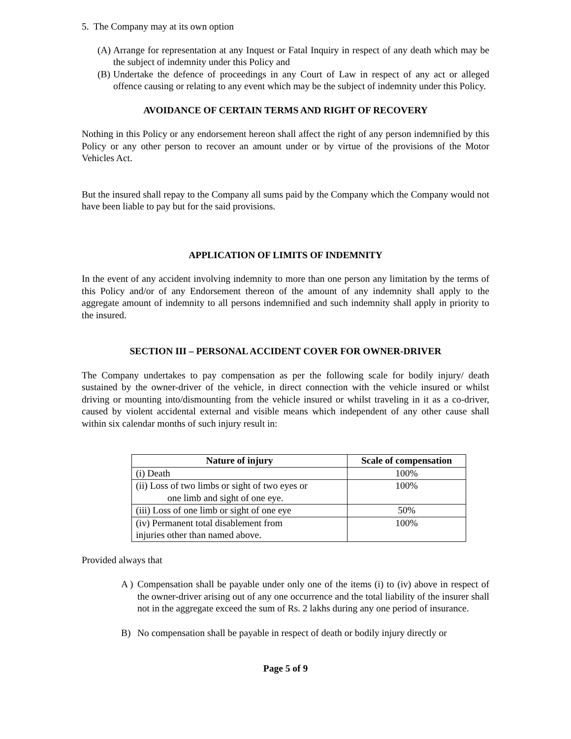5. The Company may at its own option
(A)
Arrange for representation at any Inquest or Fatal Inquiry in respect of any death which may be the subject of indemnity under this Policy and
(B)
Undertake the defence of proceedings in any Court of Law in respect of any act or alleged offence causing or relating to any event which may be the subject of indemnity under this Policy.
AVOIDANCE OF CERTAIN TERMS AND RIGHT OF RECOVERY
Nothing in this Policy or any endorsement hereon shall affect the right of any person indemnified by this Policy or any other person to recover an amount under or by virtue of the provisions of the Motor Vehicles Act.
But the insured shall repay to the Company all sums paid by the Company which the Company would not have been liable to pay but for the said provisions.
APPLICATION OF LIMITS OF INDEMNITY
In the event of any accident involving indemnity to more than one person any limitation by the terms of this Policy and/or of any Endorsement thereon of the amount of any indemnity shall apply to the aggregate amount of indemnity to all persons indemnified and such indemnity shall apply in priority to the insured.
SECTION III – PERSONAL ACCIDENT COVER FOR OWNER-DRIVER
The Company undertakes to pay compensation as per the following scale for bodily injury/ death sustained by the owner-driver of the vehicle, in direct connection with the vehicle insured or whilst driving or mounting into/dismounting from the vehicle insured or whilst traveling in it as a co-driver, caused by violent accidental external and visible means which independent of any other cause shall within six calendar months of such injury result in:
| Nature of injury | Scale of compensation |
| --- | --- |
| (i) Death | 100% |
| (ii) Loss of two limbs or sight of two eyes or one limb and sight of one eye. | 100% |
| (iii) Loss of one limb or sight of one eye | 50% |
| (iv) Permanent total disablement from injuries other than named above. | 100% |
Provided always that
A )
Compensation shall be payable under only one of the items (i) to (iv) above in respect of the owner-driver arising out of any one occurrence and the total liability of the insurer shall not in the aggregate exceed the sum of Rs. 2 lakhs during any one period of insurance.
B) No compensation shall be payable in respect of death or bodily injury directly or
Page 5 of 9